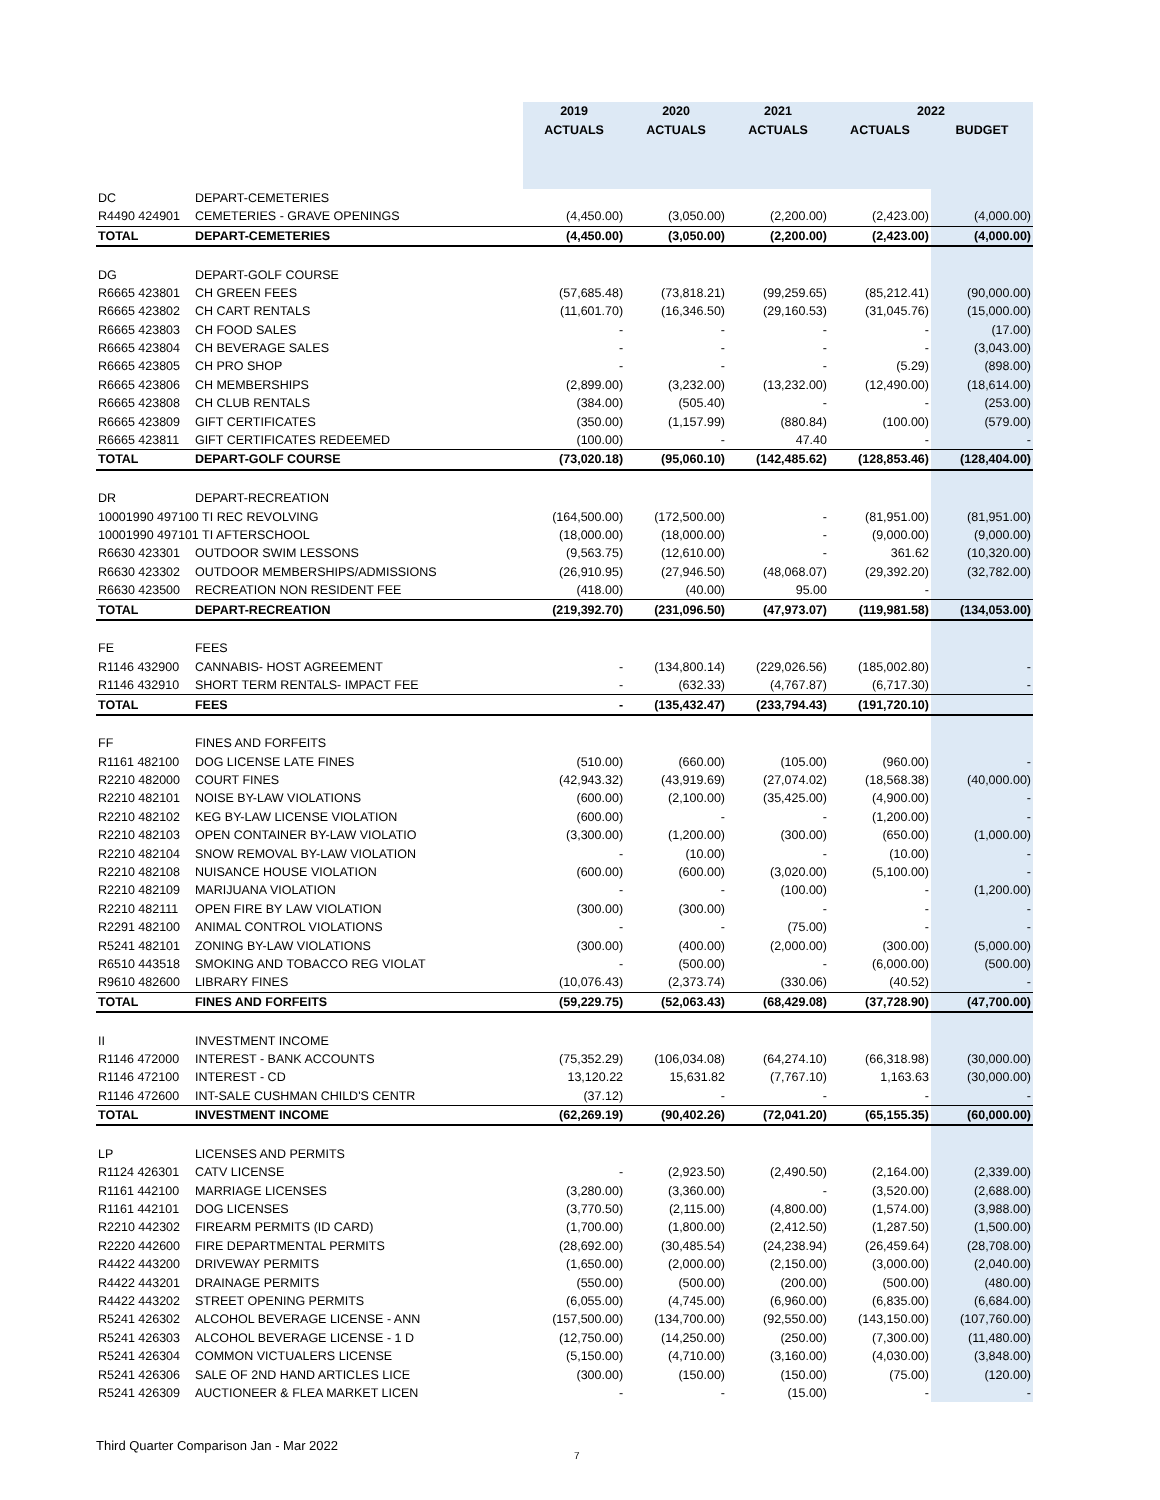| | | 2019 | 2020 | 2021 | 2022 | |
| --- | --- | --- | --- | --- | --- | --- |
| | | ACTUALS | ACTUALS | ACTUALS | ACTUALS | BUDGET |
| DC | DEPART-CEMETERIES | | | | | |
| R4490 424901 | CEMETERIES - GRAVE OPENINGS | (4,450.00) | (3,050.00) | (2,200.00) | (2,423.00) | (4,000.00) |
| TOTAL | DEPART-CEMETERIES | (4,450.00) | (3,050.00) | (2,200.00) | (2,423.00) | (4,000.00) |
| DG | DEPART-GOLF COURSE | | | | | |
| R6665 423801 | CH GREEN FEES | (57,685.48) | (73,818.21) | (99,259.65) | (85,212.41) | (90,000.00) |
| R6665 423802 | CH CART RENTALS | (11,601.70) | (16,346.50) | (29,160.53) | (31,045.76) | (15,000.00) |
| R6665 423803 | CH FOOD SALES | - | - | - | - | (17.00) |
| R6665 423804 | CH BEVERAGE SALES | - | - | - | - | (3,043.00) |
| R6665 423805 | CH PRO SHOP | - | - | - | (5.29) | (898.00) |
| R6665 423806 | CH MEMBERSHIPS | (2,899.00) | (3,232.00) | (13,232.00) | (12,490.00) | (18,614.00) |
| R6665 423808 | CH CLUB RENTALS | (384.00) | (505.40) | - | - | (253.00) |
| R6665 423809 | GIFT CERTIFICATES | (350.00) | (1,157.99) | (880.84) | (100.00) | (579.00) |
| R6665 423811 | GIFT CERTIFICATES REDEEMED | (100.00) | - | 47.40 | - | - |
| TOTAL | DEPART-GOLF COURSE | (73,020.18) | (95,060.10) | (142,485.62) | (128,853.46) | (128,404.00) |
| DR | DEPART-RECREATION | | | | | |
| 10001990 497100 TI REC REVOLVING | | (164,500.00) | (172,500.00) | - | (81,951.00) | (81,951.00) |
| 10001990 497101 TI AFTERSCHOOL | | (18,000.00) | (18,000.00) | - | (9,000.00) | (9,000.00) |
| R6630 423301 | OUTDOOR SWIM LESSONS | (9,563.75) | (12,610.00) | - | 361.62 | (10,320.00) |
| R6630 423302 | OUTDOOR MEMBERSHIPS/ADMISSIONS | (26,910.95) | (27,946.50) | (48,068.07) | (29,392.20) | (32,782.00) |
| R6630 423500 | RECREATION NON RESIDENT FEE | (418.00) | (40.00) | 95.00 | - | |
| TOTAL | DEPART-RECREATION | (219,392.70) | (231,096.50) | (47,973.07) | (119,981.58) | (134,053.00) |
| FE | FEES | | | | | |
| R1146 432900 | CANNABIS- HOST AGREEMENT | - | (134,800.14) | (229,026.56) | (185,002.80) | - |
| R1146 432910 | SHORT TERM RENTALS- IMPACT FEE | - | (632.33) | (4,767.87) | (6,717.30) | - |
| TOTAL | FEES | - | (135,432.47) | (233,794.43) | (191,720.10) | |
| FF | FINES AND FORFEITS | | | | | |
| R1161 482100 | DOG LICENSE LATE FINES | (510.00) | (660.00) | (105.00) | (960.00) | - |
| R2210 482000 | COURT FINES | (42,943.32) | (43,919.69) | (27,074.02) | (18,568.38) | (40,000.00) |
| R2210 482101 | NOISE BY-LAW VIOLATIONS | (600.00) | (2,100.00) | (35,425.00) | (4,900.00) | - |
| R2210 482102 | KEG BY-LAW LICENSE VIOLATION | (600.00) | - | - | (1,200.00) | - |
| R2210 482103 | OPEN CONTAINER BY-LAW VIOLATIO | (3,300.00) | (1,200.00) | (300.00) | (650.00) | (1,000.00) |
| R2210 482104 | SNOW REMOVAL BY-LAW VIOLATION | - | (10.00) | - | (10.00) | - |
| R2210 482108 | NUISANCE HOUSE VIOLATION | (600.00) | (600.00) | (3,020.00) | (5,100.00) | - |
| R2210 482109 | MARIJUANA VIOLATION | - | - | (100.00) | - | (1,200.00) |
| R2210 482111 | OPEN FIRE BY LAW VIOLATION | (300.00) | (300.00) | - | - | - |
| R2291 482100 | ANIMAL CONTROL VIOLATIONS | - | - | (75.00) | - | - |
| R5241 482101 | ZONING BY-LAW VIOLATIONS | (300.00) | (400.00) | (2,000.00) | (300.00) | (5,000.00) |
| R6510 443518 | SMOKING AND TOBACCO REG VIOLAT | - | (500.00) | - | (6,000.00) | (500.00) |
| R9610 482600 | LIBRARY FINES | (10,076.43) | (2,373.74) | (330.06) | (40.52) | - |
| TOTAL | FINES AND FORFEITS | (59,229.75) | (52,063.43) | (68,429.08) | (37,728.90) | (47,700.00) |
| II | INVESTMENT INCOME | | | | | |
| R1146 472000 | INTEREST - BANK ACCOUNTS | (75,352.29) | (106,034.08) | (64,274.10) | (66,318.98) | (30,000.00) |
| R1146 472100 | INTEREST - CD | 13,120.22 | 15,631.82 | (7,767.10) | 1,163.63 | (30,000.00) |
| R1146 472600 | INT-SALE CUSHMAN CHILD'S CENTR | (37.12) | - | - | - | - |
| TOTAL | INVESTMENT INCOME | (62,269.19) | (90,402.26) | (72,041.20) | (65,155.35) | (60,000.00) |
| LP | LICENSES AND PERMITS | | | | | |
| R1124 426301 | CATV LICENSE | - | (2,923.50) | (2,490.50) | (2,164.00) | (2,339.00) |
| R1161 442100 | MARRIAGE LICENSES | (3,280.00) | (3,360.00) | - | (3,520.00) | (2,688.00) |
| R1161 442101 | DOG LICENSES | (3,770.50) | (2,115.00) | (4,800.00) | (1,574.00) | (3,988.00) |
| R2210 442302 | FIREARM PERMITS (ID CARD) | (1,700.00) | (1,800.00) | (2,412.50) | (1,287.50) | (1,500.00) |
| R2220 442600 | FIRE DEPARTMENTAL PERMITS | (28,692.00) | (30,485.54) | (24,238.94) | (26,459.64) | (28,708.00) |
| R4422 443200 | DRIVEWAY PERMITS | (1,650.00) | (2,000.00) | (2,150.00) | (3,000.00) | (2,040.00) |
| R4422 443201 | DRAINAGE PERMITS | (550.00) | (500.00) | (200.00) | (500.00) | (480.00) |
| R4422 443202 | STREET OPENING PERMITS | (6,055.00) | (4,745.00) | (6,960.00) | (6,835.00) | (6,684.00) |
| R5241 426302 | ALCOHOL BEVERAGE LICENSE - ANN | (157,500.00) | (134,700.00) | (92,550.00) | (143,150.00) | (107,760.00) |
| R5241 426303 | ALCOHOL BEVERAGE LICENSE - 1 D | (12,750.00) | (14,250.00) | (250.00) | (7,300.00) | (11,480.00) |
| R5241 426304 | COMMON VICTUALERS LICENSE | (5,150.00) | (4,710.00) | (3,160.00) | (4,030.00) | (3,848.00) |
| R5241 426306 | SALE OF 2ND HAND ARTICLES LICE | (300.00) | (150.00) | (150.00) | (75.00) | (120.00) |
| R5241 426309 | AUCTIONEER & FLEA MARKET LICEN | - | - | (15.00) | - | - |
Third Quarter Comparison Jan - Mar 2022 7